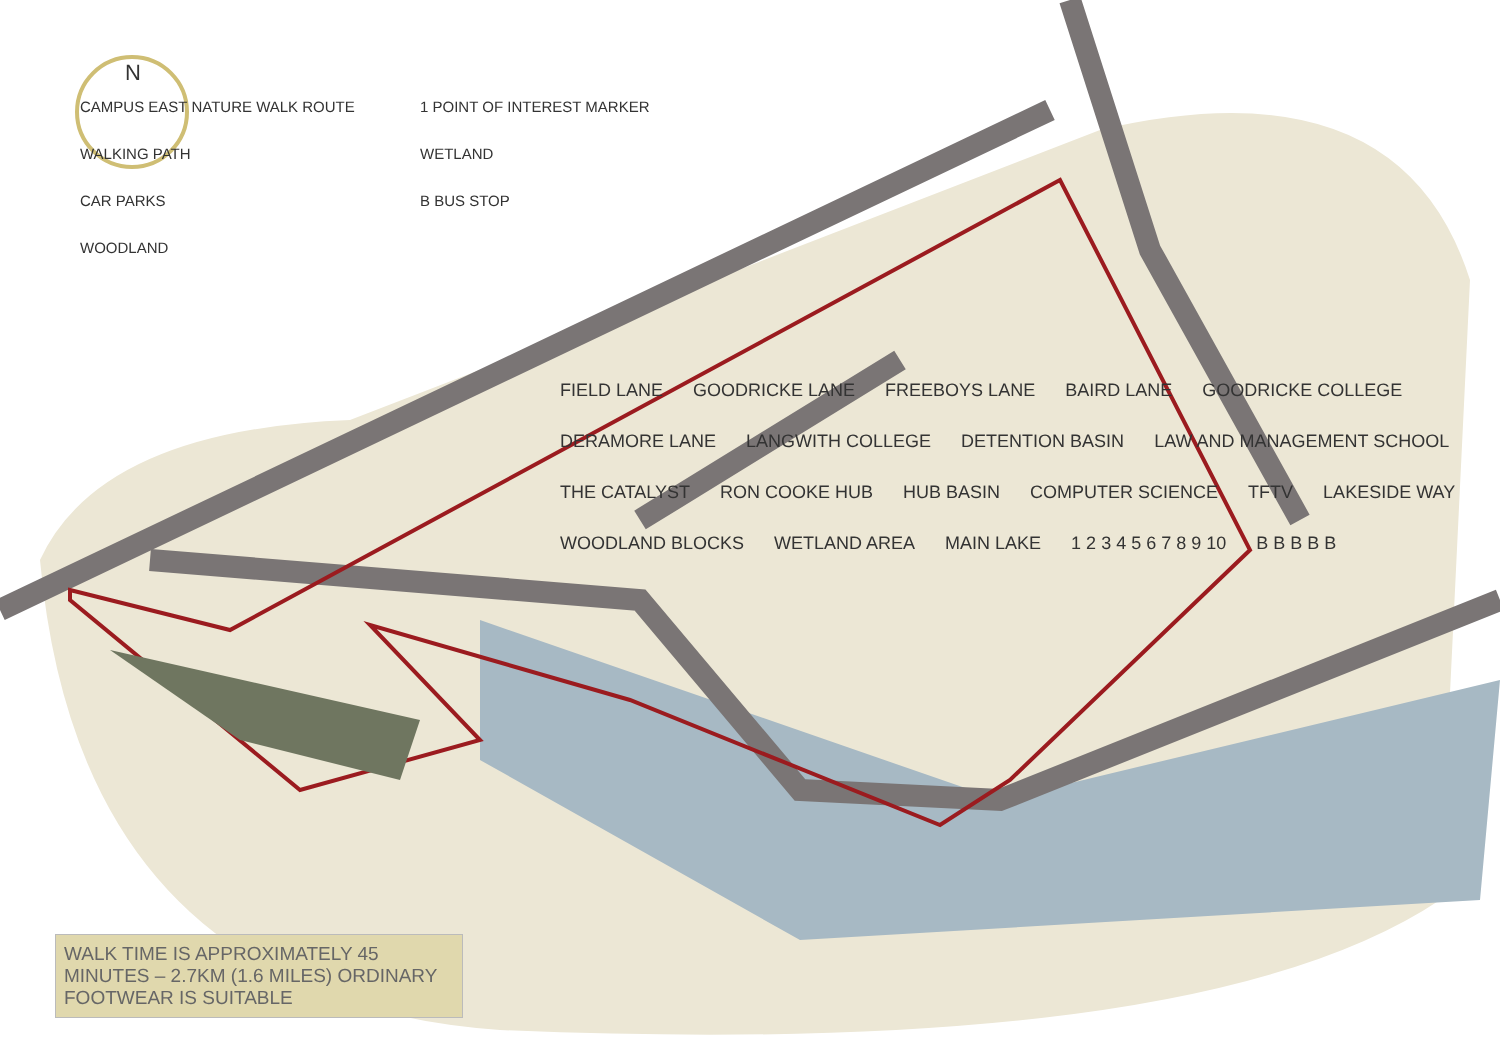N
CAMPUS EAST NATURE WALK ROUTE
WALKING PATH
CAR PARKS
WOODLAND
1 POINT OF INTEREST MARKER
WETLAND
B BUS STOP
FIELD LANE GOODRICKE LANE FREEBOYS LANE BAIRD LANE GOODRICKE COLLEGE DERAMORE LANE LANGWITH COLLEGE DETENTION BASIN LAW AND MANAGEMENT SCHOOL THE CATALYST RON COOKE HUB HUB BASIN COMPUTER SCIENCE TFTV LAKESIDE WAY WOODLAND BLOCKS WETLAND AREA MAIN LAKE 1 2 3 4 5 6 7 8 9 10 B B B B B
WALK TIME IS APPROXIMATELY 45 MINUTES – 2.7KM (1.6 MILES) ORDINARY FOOTWEAR IS SUITABLE